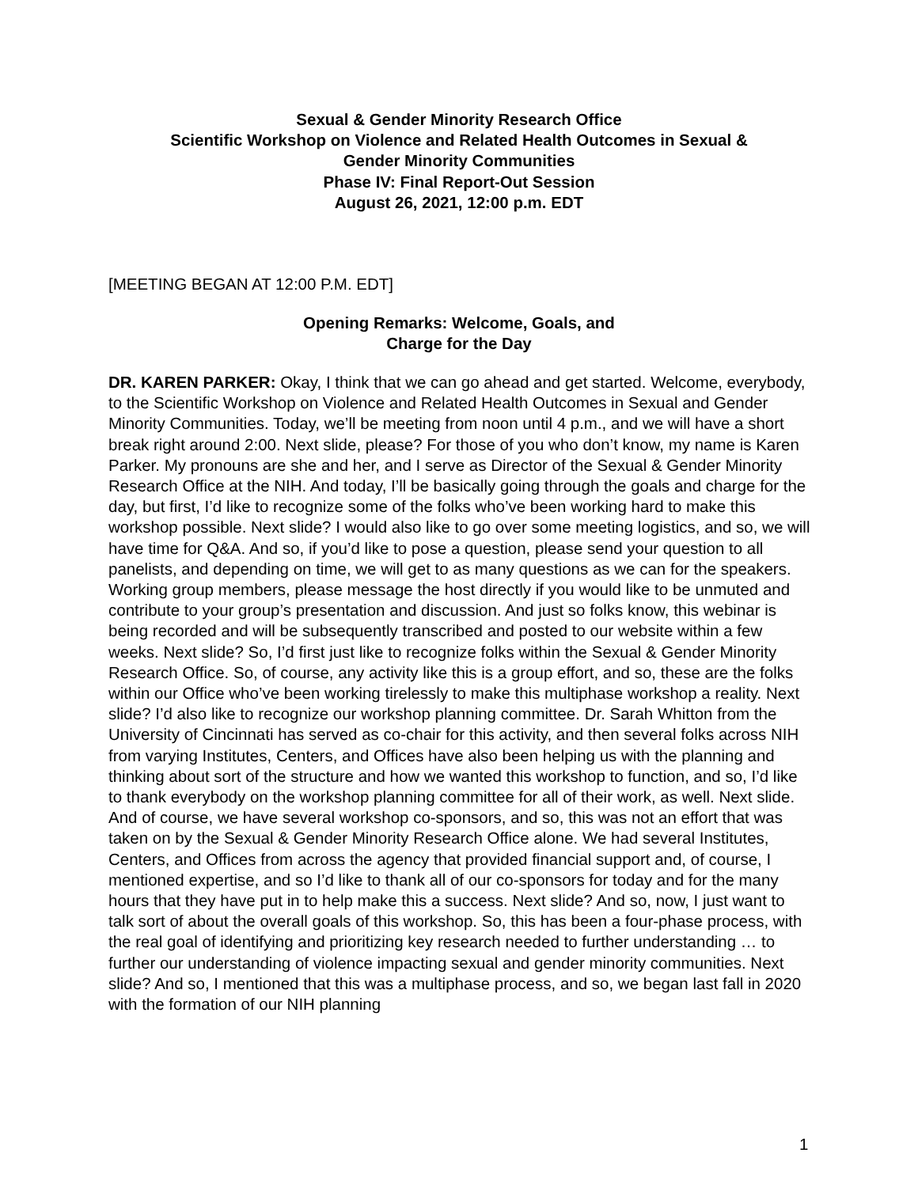Sexual & Gender Minority Research Office
Scientific Workshop on Violence and Related Health Outcomes in Sexual &
Gender Minority Communities
Phase IV: Final Report-Out Session
August 26, 2021, 12:00 p.m. EDT
[MEETING BEGAN AT 12:00 P.M. EDT]
Opening Remarks: Welcome, Goals, and
Charge for the Day
DR. KAREN PARKER: Okay, I think that we can go ahead and get started. Welcome, everybody, to the Scientific Workshop on Violence and Related Health Outcomes in Sexual and Gender Minority Communities. Today, we’ll be meeting from noon until 4 p.m., and we will have a short break right around 2:00. Next slide, please? For those of you who don’t know, my name is Karen Parker. My pronouns are she and her, and I serve as Director of the Sexual & Gender Minority Research Office at the NIH. And today, I’ll be basically going through the goals and charge for the day, but first, I’d like to recognize some of the folks who’ve been working hard to make this workshop possible. Next slide? I would also like to go over some meeting logistics, and so, we will have time for Q&A. And so, if you’d like to pose a question, please send your question to all panelists, and depending on time, we will get to as many questions as we can for the speakers. Working group members, please message the host directly if you would like to be unmuted and contribute to your group’s presentation and discussion. And just so folks know, this webinar is being recorded and will be subsequently transcribed and posted to our website within a few weeks. Next slide? So, I’d first just like to recognize folks within the Sexual & Gender Minority Research Office. So, of course, any activity like this is a group effort, and so, these are the folks within our Office who’ve been working tirelessly to make this multiphase workshop a reality. Next slide? I’d also like to recognize our workshop planning committee. Dr. Sarah Whitton from the University of Cincinnati has served as co-chair for this activity, and then several folks across NIH from varying Institutes, Centers, and Offices have also been helping us with the planning and thinking about sort of the structure and how we wanted this workshop to function, and so, I’d like to thank everybody on the workshop planning committee for all of their work, as well. Next slide. And of course, we have several workshop co-sponsors, and so, this was not an effort that was taken on by the Sexual & Gender Minority Research Office alone. We had several Institutes, Centers, and Offices from across the agency that provided financial support and, of course, I mentioned expertise, and so I’d like to thank all of our co-sponsors for today and for the many hours that they have put in to help make this a success. Next slide? And so, now, I just want to talk sort of about the overall goals of this workshop. So, this has been a four-phase process, with the real goal of identifying and prioritizing key research needed to further understanding … to further our understanding of violence impacting sexual and gender minority communities. Next slide? And so, I mentioned that this was a multiphase process, and so, we began last fall in 2020 with the formation of our NIH planning
1